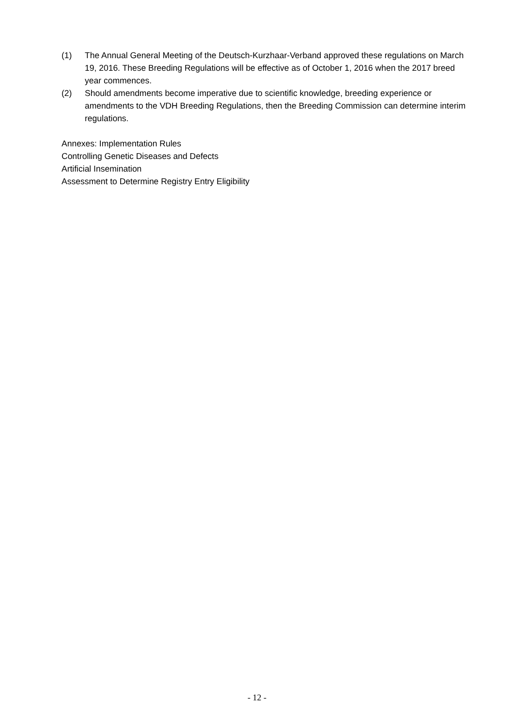(1) The Annual General Meeting of the Deutsch-Kurzhaar-Verband approved these regulations on March 19, 2016. These Breeding Regulations will be effective as of October 1, 2016 when the 2017 breed year commences.
(2) Should amendments become imperative due to scientific knowledge, breeding experience or amendments to the VDH Breeding Regulations, then the Breeding Commission can determine interim regulations.
Annexes: Implementation Rules
Controlling Genetic Diseases and Defects
Artificial Insemination
Assessment to Determine Registry Entry Eligibility
- 12 -